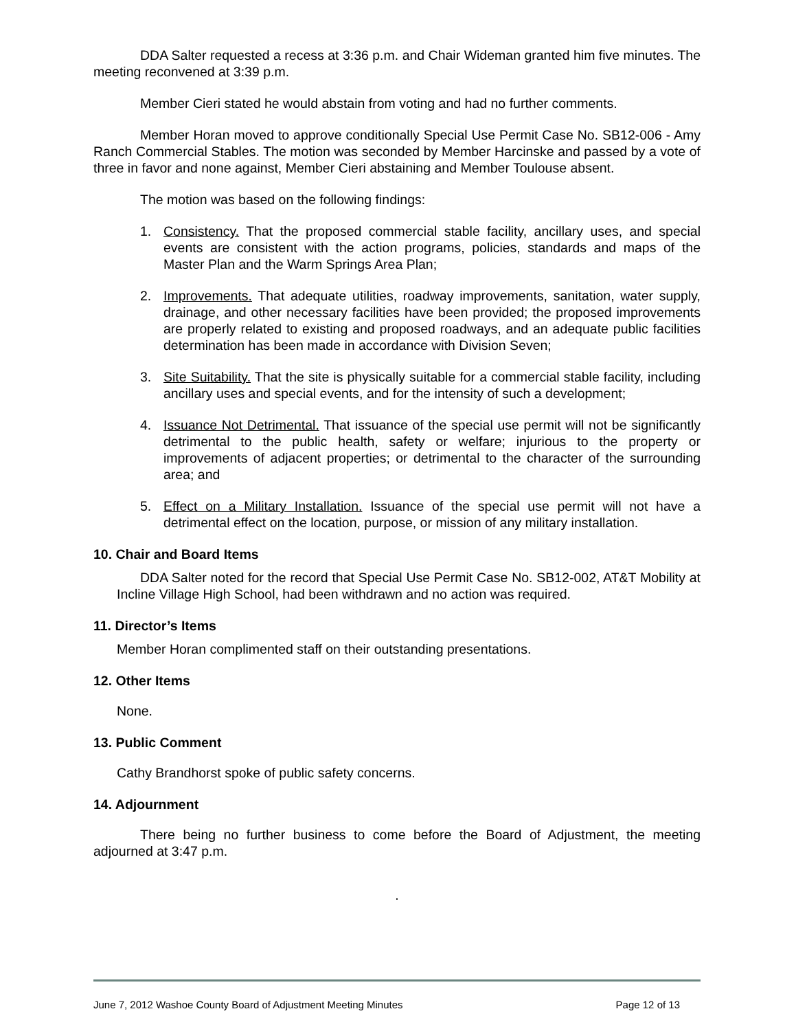DDA Salter requested a recess at 3:36 p.m. and Chair Wideman granted him five minutes. The meeting reconvened at 3:39 p.m.
Member Cieri stated he would abstain from voting and had no further comments.
Member Horan moved to approve conditionally Special Use Permit Case No. SB12-006 - Amy Ranch Commercial Stables. The motion was seconded by Member Harcinske and passed by a vote of three in favor and none against, Member Cieri abstaining and Member Toulouse absent.
The motion was based on the following findings:
1. Consistency. That the proposed commercial stable facility, ancillary uses, and special events are consistent with the action programs, policies, standards and maps of the Master Plan and the Warm Springs Area Plan;
2. Improvements. That adequate utilities, roadway improvements, sanitation, water supply, drainage, and other necessary facilities have been provided; the proposed improvements are properly related to existing and proposed roadways, and an adequate public facilities determination has been made in accordance with Division Seven;
3. Site Suitability. That the site is physically suitable for a commercial stable facility, including ancillary uses and special events, and for the intensity of such a development;
4. Issuance Not Detrimental. That issuance of the special use permit will not be significantly detrimental to the public health, safety or welfare; injurious to the property or improvements of adjacent properties; or detrimental to the character of the surrounding area; and
5. Effect on a Military Installation. Issuance of the special use permit will not have a detrimental effect on the location, purpose, or mission of any military installation.
10. Chair and Board Items
DDA Salter noted for the record that Special Use Permit Case No. SB12-002, AT&T Mobility at Incline Village High School, had been withdrawn and no action was required.
11. Director’s Items
Member Horan complimented staff on their outstanding presentations.
12. Other Items
None.
13. Public Comment
Cathy Brandhorst spoke of public safety concerns.
14. Adjournment
There being no further business to come before the Board of Adjustment, the meeting adjourned at 3:47 p.m.
.
June 7, 2012 Washoe County Board of Adjustment Meeting Minutes Page 12 of 13